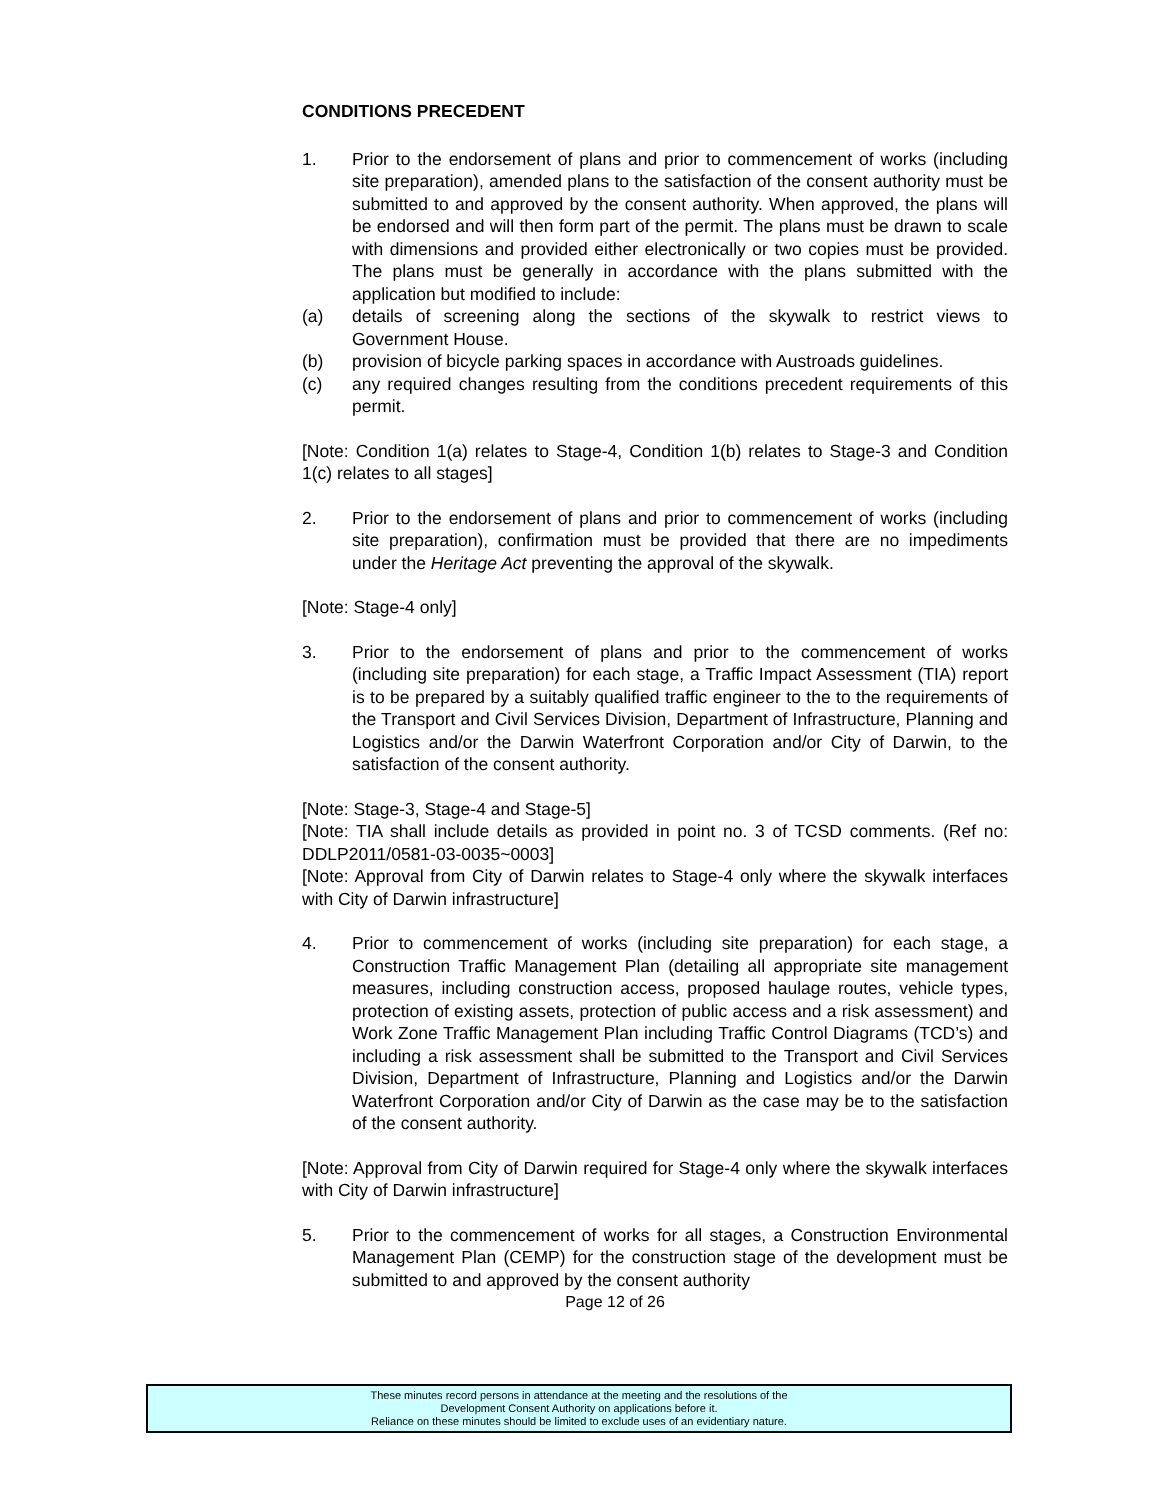CONDITIONS PRECEDENT
1. Prior to the endorsement of plans and prior to commencement of works (including site preparation), amended plans to the satisfaction of the consent authority must be submitted to and approved by the consent authority. When approved, the plans will be endorsed and will then form part of the permit. The plans must be drawn to scale with dimensions and provided either electronically or two copies must be provided. The plans must be generally in accordance with the plans submitted with the application but modified to include:
(a) details of screening along the sections of the skywalk to restrict views to Government House.
(b) provision of bicycle parking spaces in accordance with Austroads guidelines.
(c) any required changes resulting from the conditions precedent requirements of this permit.
[Note: Condition 1(a) relates to Stage-4, Condition 1(b) relates to Stage-3 and Condition 1(c) relates to all stages]
2. Prior to the endorsement of plans and prior to commencement of works (including site preparation), confirmation must be provided that there are no impediments under the Heritage Act preventing the approval of the skywalk.
[Note: Stage-4 only]
3. Prior to the endorsement of plans and prior to the commencement of works (including site preparation) for each stage, a Traffic Impact Assessment (TIA) report is to be prepared by a suitably qualified traffic engineer to the to the requirements of the Transport and Civil Services Division, Department of Infrastructure, Planning and Logistics and/or the Darwin Waterfront Corporation and/or City of Darwin, to the satisfaction of the consent authority.
[Note: Stage-3, Stage-4 and Stage-5]
[Note: TIA shall include details as provided in point no. 3 of TCSD comments. (Ref no: DDLP2011/0581-03-0035~0003]
[Note: Approval from City of Darwin relates to Stage-4 only where the skywalk interfaces with City of Darwin infrastructure]
4. Prior to commencement of works (including site preparation) for each stage, a Construction Traffic Management Plan (detailing all appropriate site management measures, including construction access, proposed haulage routes, vehicle types, protection of existing assets, protection of public access and a risk assessment) and Work Zone Traffic Management Plan including Traffic Control Diagrams (TCD’s) and including a risk assessment shall be submitted to the Transport and Civil Services Division, Department of Infrastructure, Planning and Logistics and/or the Darwin Waterfront Corporation and/or City of Darwin as the case may be to the satisfaction of the consent authority.
[Note: Approval from City of Darwin required for Stage-4 only where the skywalk interfaces with City of Darwin infrastructure]
5. Prior to the commencement of works for all stages, a Construction Environmental Management Plan (CEMP) for the construction stage of the development must be submitted to and approved by the consent authority
Page 12 of 26
These minutes record persons in attendance at the meeting and the resolutions of the
Development Consent Authority on applications before it.
Reliance on these minutes should be limited to exclude uses of an evidentiary nature.